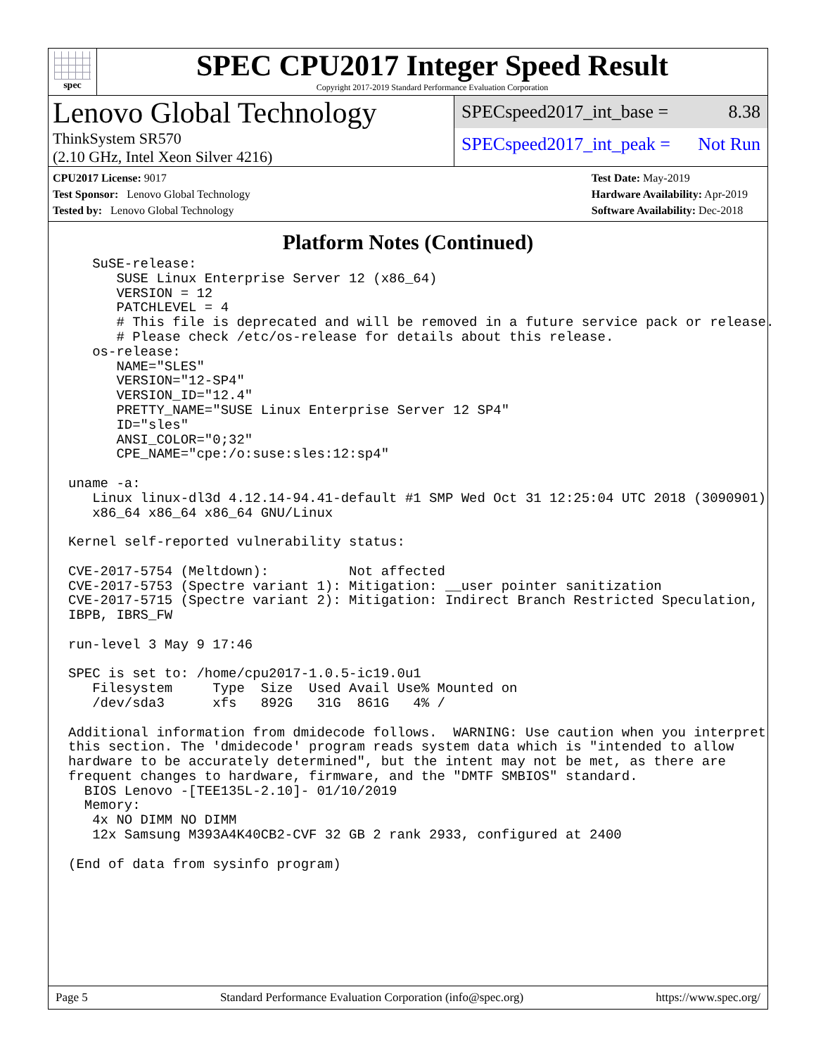spec
SPEC CPU2017 Integer Speed Result
Copyright 2017-2019 Standard Performance Evaluation Corporation
Lenovo Global Technology
ThinkSystem SR570
(2.10 GHz, Intel Xeon Silver 4216)
SPECspeed2017_int_base = 8.38
SPECspeed2017_int_peak = Not Run
CPU2017 License: 9017
Test Sponsor: Lenovo Global Technology
Tested by: Lenovo Global Technology
Test Date: May-2019
Hardware Availability: Apr-2019
Software Availability: Dec-2018
Platform Notes (Continued)
   SuSE-release:
      SUSE Linux Enterprise Server 12 (x86_64)
      VERSION = 12
      PATCHLEVEL = 4
      # This file is deprecated and will be removed in a future service pack or release.
      # Please check /etc/os-release for details about this release.
   os-release:
      NAME="SLES"
      VERSION="12-SP4"
      VERSION_ID="12.4"
      PRETTY_NAME="SUSE Linux Enterprise Server 12 SP4"
      ID="sles"
      ANSI_COLOR="0;32"
      CPE_NAME="cpe:/o:suse:sles:12:sp4"

uname -a:
   Linux linux-dl3d 4.12.14-94.41-default #1 SMP Wed Oct 31 12:25:04 UTC 2018 (3090901)
   x86_64 x86_64 x86_64 GNU/Linux

Kernel self-reported vulnerability status:

CVE-2017-5754 (Meltdown):          Not affected
CVE-2017-5753 (Spectre variant 1): Mitigation: __user pointer sanitization
CVE-2017-5715 (Spectre variant 2): Mitigation: Indirect Branch Restricted Speculation,
IBPB, IBRS_FW

run-level 3 May 9 17:46

SPEC is set to: /home/cpu2017-1.0.5-ic19.0u1
   Filesystem     Type  Size  Used Avail Use% Mounted on
   /dev/sda3      xfs   892G   31G  861G   4% /

Additional information from dmidecode follows.  WARNING: Use caution when you interpret
this section. The 'dmidecode' program reads system data which is "intended to allow
hardware to be accurately determined", but the intent may not be met, as there are
frequent changes to hardware, firmware, and the "DMTF SMBIOS" standard.
  BIOS Lenovo -[TEE135L-2.10]- 01/10/2019
  Memory:
   4x NO DIMM NO DIMM
   12x Samsung M393A4K40CB2-CVF 32 GB 2 rank 2933, configured at 2400

(End of data from sysinfo program)
Page 5 Standard Performance Evaluation Corporation (info@spec.org) https://www.spec.org/